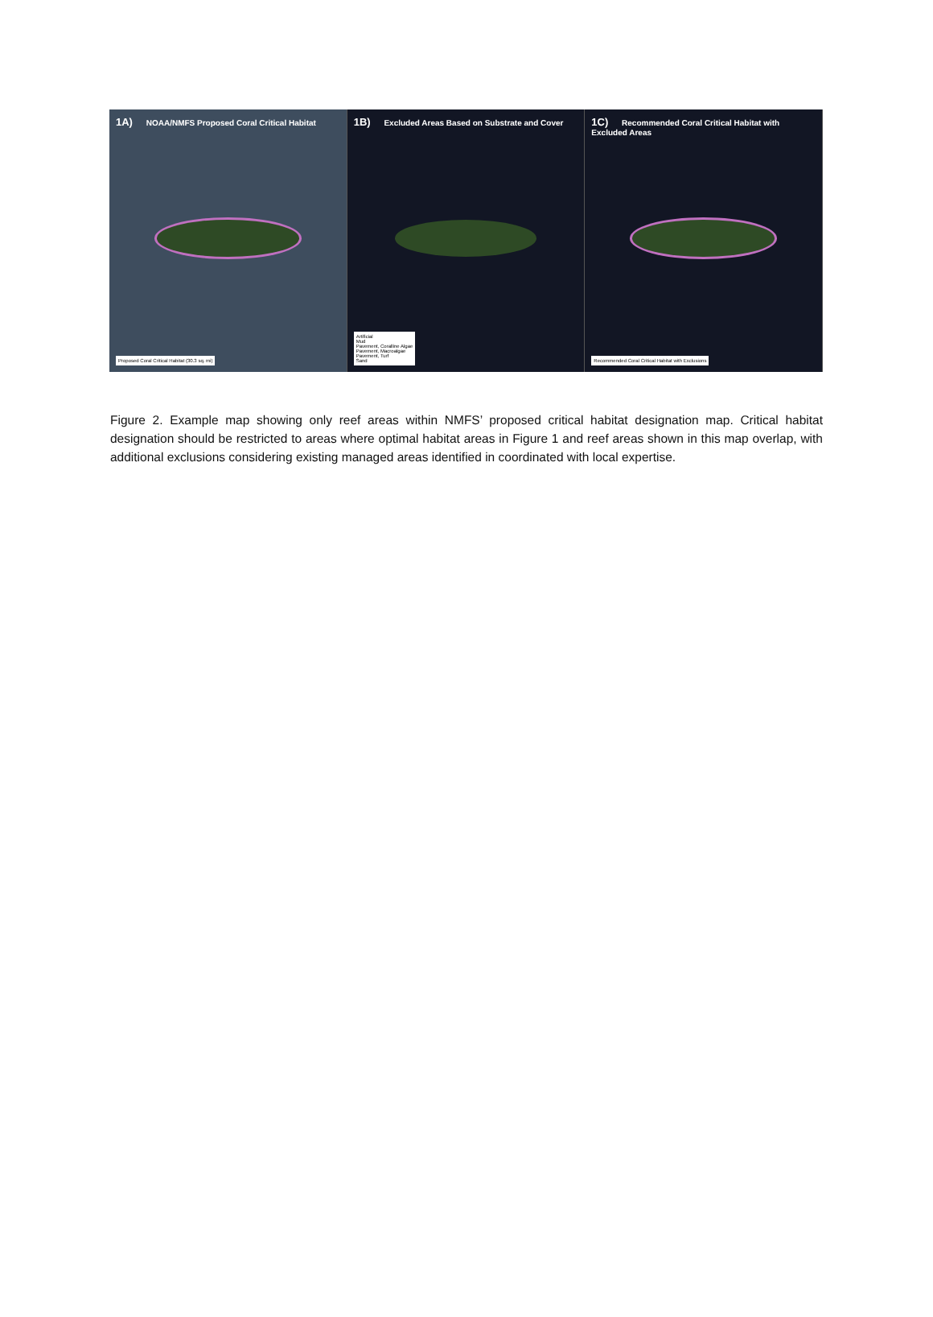1A) NOAA/NMFS Proposed Coral Critical Habitat
Proposed Coral Critical Habitat (30.3 sq. mi)
1B) Excluded Areas Based on Substrate and Cover
Artificial
Mud
Pavement, Coralline Algae
Pavement, Macroalgae
Pavement, Turf
Sand
1C) Recommended Coral Critical Habitat with Excluded Areas
Recommended Coral Critical Habitat with Exclusions
Figure 2. Example map showing only reef areas within NMFS’ proposed critical habitat designation map. Critical habitat designation should be restricted to areas where optimal habitat areas in Figure 1 and reef areas shown in this map overlap, with additional exclusions considering existing managed areas identified in coordinated with local expertise.